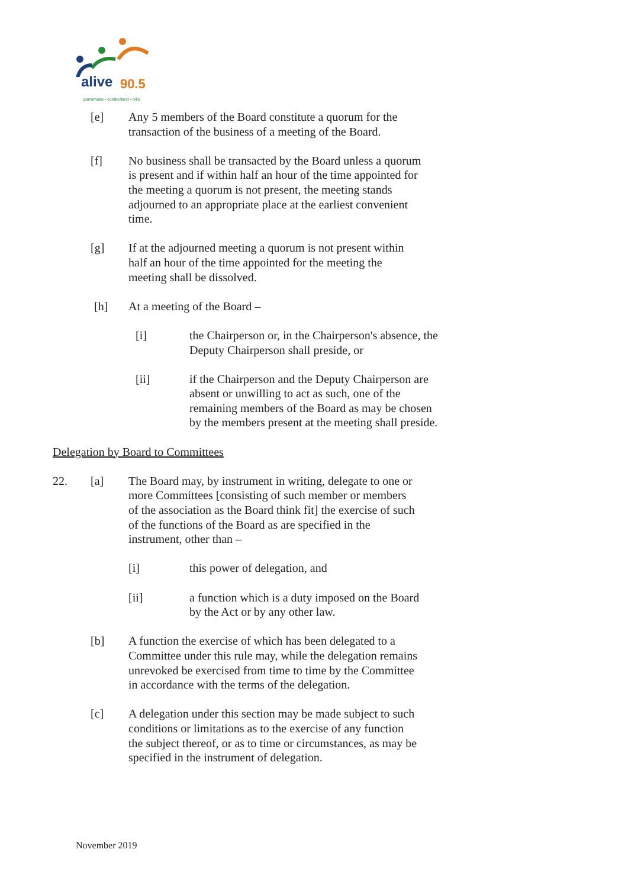alive 90.5
parramatta • cumberland • hills
[e] Any 5 members of the Board constitute a quorum for the transaction of the business of a meeting of the Board.
[f] No business shall be transacted by the Board unless a quorum is present and if within half an hour of the time appointed for the meeting a quorum is not present, the meeting stands adjourned to an appropriate place at the earliest convenient time.
[g] If at the adjourned meeting a quorum is not present within half an hour of the time appointed for the meeting the meeting shall be dissolved.
[h] At a meeting of the Board –
[i] the Chairperson or, in the Chairperson's absence, the Deputy Chairperson shall preside, or
[ii] if the Chairperson and the Deputy Chairperson are absent or unwilling to act as such, one of the remaining members of the Board as may be chosen by the members present at the meeting shall preside.
Delegation by Board to Committees
22. [a] The Board may, by instrument in writing, delegate to one or more Committees [consisting of such member or members of the association as the Board think fit] the exercise of such of the functions of the Board as are specified in the instrument, other than –
[i] this power of delegation, and
[ii] a function which is a duty imposed on the Board by the Act or by any other law.
[b] A function the exercise of which has been delegated to a Committee under this rule may, while the delegation remains unrevoked be exercised from time to time by the Committee in accordance with the terms of the delegation.
[c] A delegation under this section may be made subject to such conditions or limitations as to the exercise of any function the subject thereof, or as to time or circumstances, as may be specified in the instrument of delegation.
November 2019